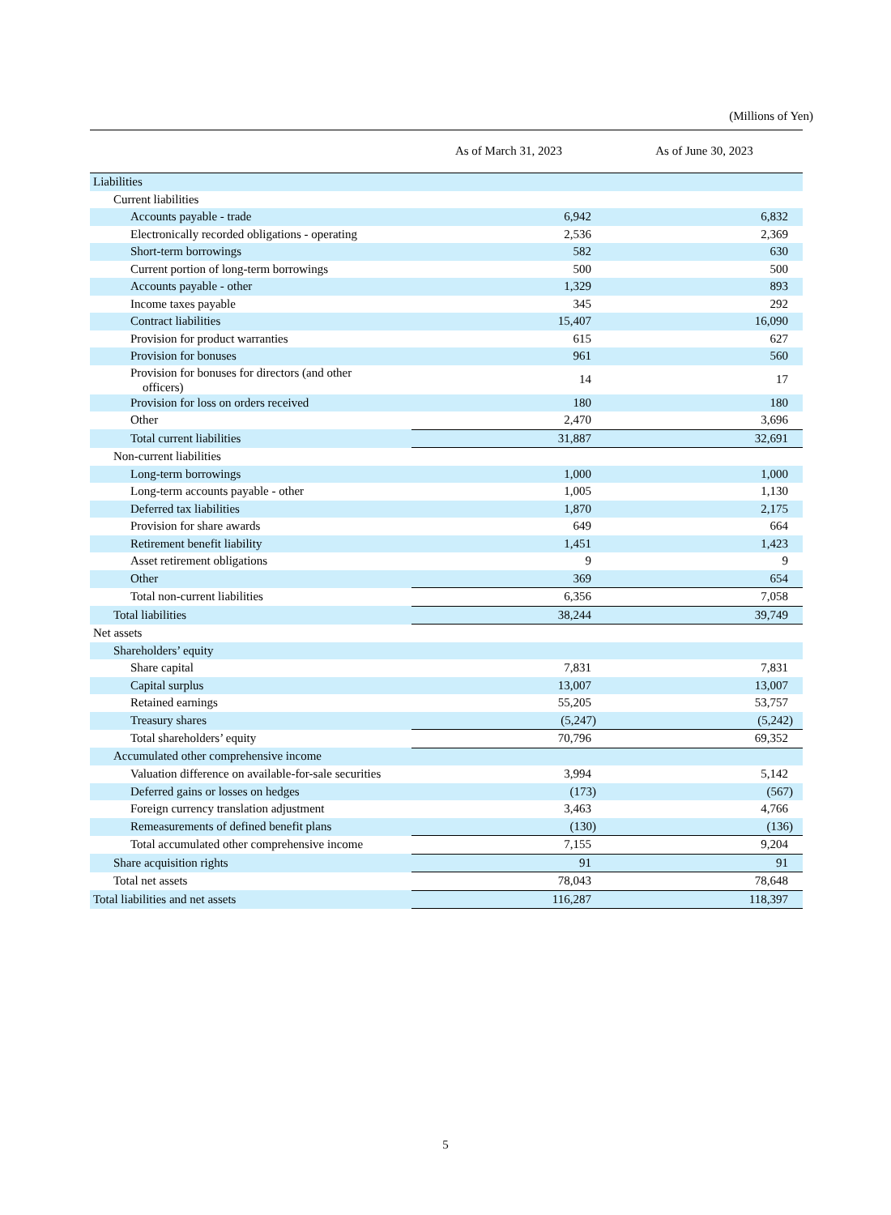(Millions of Yen)
| | As of March 31, 2023 | As of June 30, 2023 |
| --- | --- | --- |
| Liabilities | | |
| Current liabilities | | |
| Accounts payable - trade | 6,942 | 6,832 |
| Electronically recorded obligations - operating | 2,536 | 2,369 |
| Short-term borrowings | 582 | 630 |
| Current portion of long-term borrowings | 500 | 500 |
| Accounts payable - other | 1,329 | 893 |
| Income taxes payable | 345 | 292 |
| Contract liabilities | 15,407 | 16,090 |
| Provision for product warranties | 615 | 627 |
| Provision for bonuses | 961 | 560 |
| Provision for bonuses for directors (and other officers) | 14 | 17 |
| Provision for loss on orders received | 180 | 180 |
| Other | 2,470 | 3,696 |
| Total current liabilities | 31,887 | 32,691 |
| Non-current liabilities | | |
| Long-term borrowings | 1,000 | 1,000 |
| Long-term accounts payable - other | 1,005 | 1,130 |
| Deferred tax liabilities | 1,870 | 2,175 |
| Provision for share awards | 649 | 664 |
| Retirement benefit liability | 1,451 | 1,423 |
| Asset retirement obligations | 9 | 9 |
| Other | 369 | 654 |
| Total non-current liabilities | 6,356 | 7,058 |
| Total liabilities | 38,244 | 39,749 |
| Net assets | | |
| Shareholders’ equity | | |
| Share capital | 7,831 | 7,831 |
| Capital surplus | 13,007 | 13,007 |
| Retained earnings | 55,205 | 53,757 |
| Treasury shares | (5,247) | (5,242) |
| Total shareholders’ equity | 70,796 | 69,352 |
| Accumulated other comprehensive income | | |
| Valuation difference on available-for-sale securities | 3,994 | 5,142 |
| Deferred gains or losses on hedges | (173) | (567) |
| Foreign currency translation adjustment | 3,463 | 4,766 |
| Remeasurements of defined benefit plans | (130) | (136) |
| Total accumulated other comprehensive income | 7,155 | 9,204 |
| Share acquisition rights | 91 | 91 |
| Total net assets | 78,043 | 78,648 |
| Total liabilities and net assets | 116,287 | 118,397 |
5